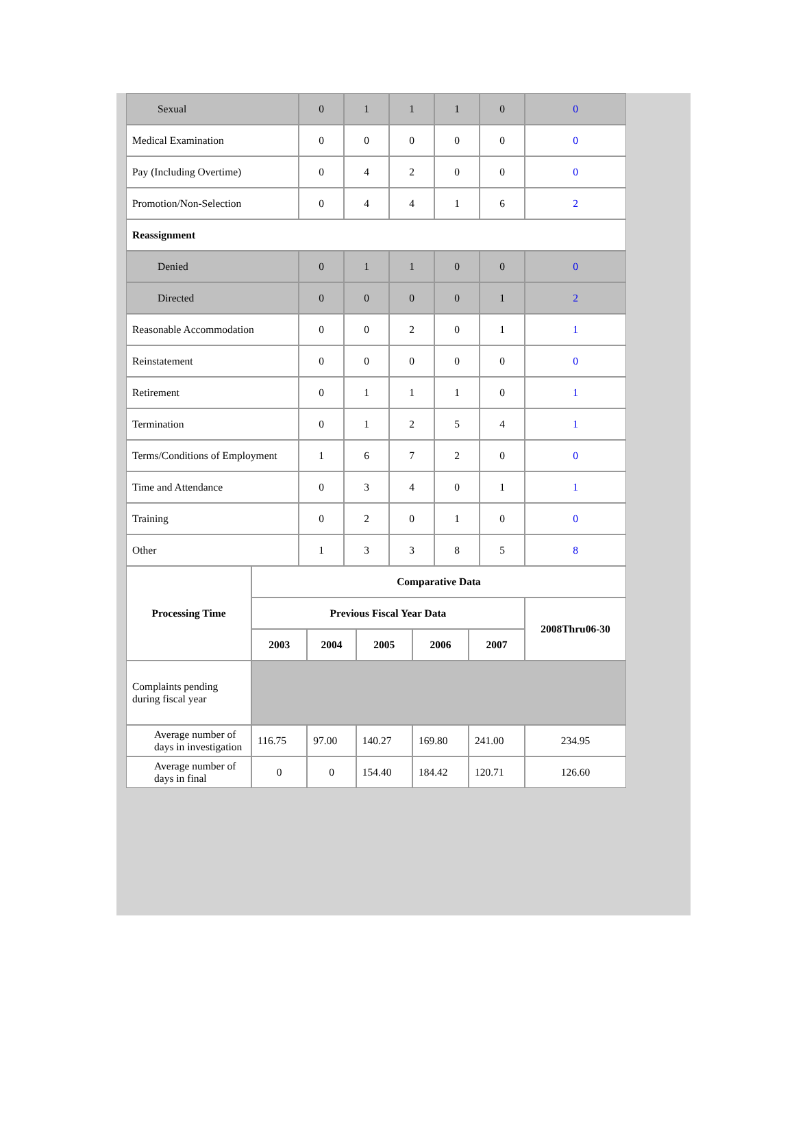| Sexual | 0 | 1 | 1 | 1 | 0 | 0 |
| Medical Examination | 0 | 0 | 0 | 0 | 0 | 0 |
| Pay (Including Overtime) | 0 | 4 | 2 | 0 | 0 | 0 |
| Promotion/Non-Selection | 0 | 4 | 4 | 1 | 6 | 2 |
| Reassignment | | | | | | |
| Denied | 0 | 1 | 1 | 0 | 0 | 0 |
| Directed | 0 | 0 | 0 | 0 | 1 | 2 |
| Reasonable Accommodation | 0 | 0 | 2 | 0 | 1 | 1 |
| Reinstatement | 0 | 0 | 0 | 0 | 0 | 0 |
| Retirement | 0 | 1 | 1 | 1 | 0 | 1 |
| Termination | 0 | 1 | 2 | 5 | 4 | 1 |
| Terms/Conditions of Employment | 1 | 6 | 7 | 2 | 0 | 0 |
| Time and Attendance | 0 | 3 | 4 | 0 | 1 | 1 |
| Training | 0 | 2 | 0 | 1 | 0 | 0 |
| Other | 1 | 3 | 3 | 8 | 5 | 8 |
| Processing Time | Comparative Data | | | | | |
| --- | --- | --- | --- | --- | --- | --- |
| | Previous Fiscal Year Data | | | | | 2008Thru06-30 |
| | 2003 | 2004 | 2005 | 2006 | 2007 | |
| Complaints pending during fiscal year | | | | | | |
| Average number of days in investigation | 116.75 | 97.00 | 140.27 | 169.80 | 241.00 | 234.95 |
| Average number of days in final | 0 | 0 | 154.40 | 184.42 | 120.71 | 126.60 |